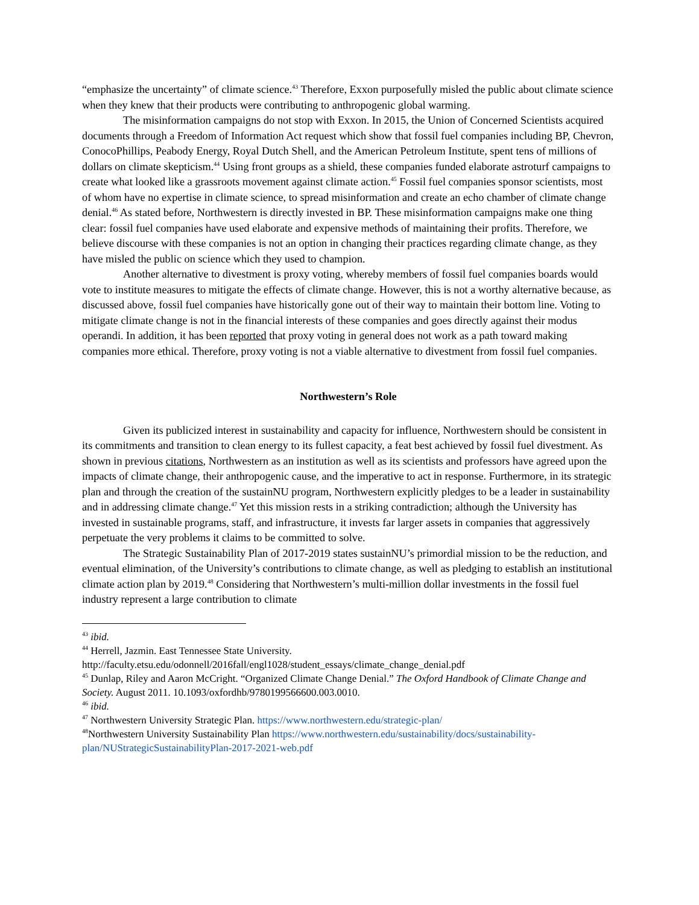“emphasize the uncertainty” of climate science.<sup>43</sup> Therefore, Exxon purposefully misled the public about climate science when they knew that their products were contributing to anthropogenic global warming.
The misinformation campaigns do not stop with Exxon. In 2015, the Union of Concerned Scientists acquired documents through a Freedom of Information Act request which show that fossil fuel companies including BP, Chevron, ConocoPhillips, Peabody Energy, Royal Dutch Shell, and the American Petroleum Institute, spent tens of millions of dollars on climate skepticism.<sup>44</sup> Using front groups as a shield, these companies funded elaborate astroturf campaigns to create what looked like a grassroots movement against climate action.<sup>45</sup> Fossil fuel companies sponsor scientists, most of whom have no expertise in climate science, to spread misinformation and create an echo chamber of climate change denial.<sup>46</sup> As stated before, Northwestern is directly invested in BP. These misinformation campaigns make one thing clear: fossil fuel companies have used elaborate and expensive methods of maintaining their profits. Therefore, we believe discourse with these companies is not an option in changing their practices regarding climate change, as they have misled the public on science which they used to champion.
Another alternative to divestment is proxy voting, whereby members of fossil fuel companies boards would vote to institute measures to mitigate the effects of climate change. However, this is not a worthy alternative because, as discussed above, fossil fuel companies have historically gone out of their way to maintain their bottom line. Voting to mitigate climate change is not in the financial interests of these companies and goes directly against their modus operandi. In addition, it has been reported that proxy voting in general does not work as a path toward making companies more ethical. Therefore, proxy voting is not a viable alternative to divestment from fossil fuel companies.
Northwestern’s Role
Given its publicized interest in sustainability and capacity for influence, Northwestern should be consistent in its commitments and transition to clean energy to its fullest capacity, a feat best achieved by fossil fuel divestment. As shown in previous citations, Northwestern as an institution as well as its scientists and professors have agreed upon the impacts of climate change, their anthropogenic cause, and the imperative to act in response. Furthermore, in its strategic plan and through the creation of the sustainNU program, Northwestern explicitly pledges to be a leader in sustainability and in addressing climate change.<sup>47</sup> Yet this mission rests in a striking contradiction; although the University has invested in sustainable programs, staff, and infrastructure, it invests far larger assets in companies that aggressively perpetuate the very problems it claims to be committed to solve.
The Strategic Sustainability Plan of 2017-2019 states sustainNU’s primordial mission to be the reduction, and eventual elimination, of the University’s contributions to climate change, as well as pledging to establish an institutional climate action plan by 2019.<sup>48</sup> Considering that Northwestern’s multi-million dollar investments in the fossil fuel industry represent a large contribution to climate
<sup>43</sup> ibid.
<sup>44</sup> Herrell, Jazmin. East Tennessee State University. http://faculty.etsu.edu/odonnell/2016fall/engl1028/student_essays/climate_change_denial.pdf
<sup>45</sup> Dunlap, Riley and Aaron McCright. “Organized Climate Change Denial.” The Oxford Handbook of Climate Change and Society. August 2011. 10.1093/oxfordhb/9780199566600.003.0010.
<sup>46</sup> ibid.
<sup>47</sup> Northwestern University Strategic Plan. https://www.northwestern.edu/strategic-plan/
<sup>48</sup> Northwestern University Sustainability Plan https://www.northwestern.edu/sustainability/docs/sustainability-plan/NUStrategicSustainabilityPlan-2017-2021-web.pdf